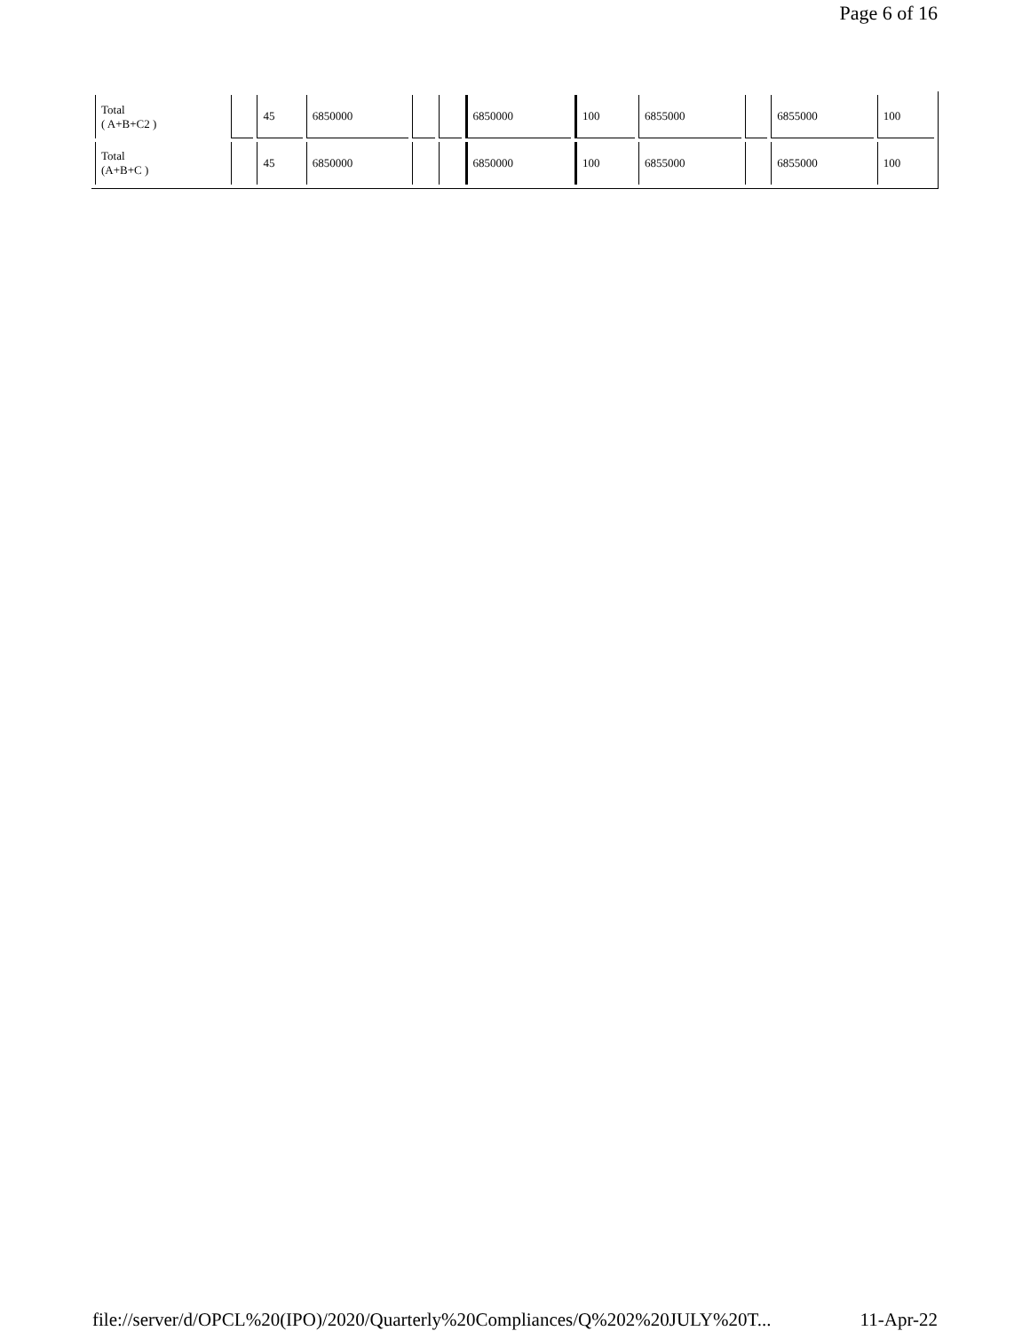Page 6 of 16
| Total ( A+B+C2 ) | | 45 | 6850000 | | | 6850000 | 100 | 6855000 | | 6855000 | 100 |
| Total (A+B+C ) | | 45 | 6850000 | | | 6850000 | 100 | 6855000 | | 6855000 | 100 |
file://server/d/OPCL%20(IPO)/2020/Quarterly%20Compliances/Q%202%20JULY%20T... 11-Apr-22